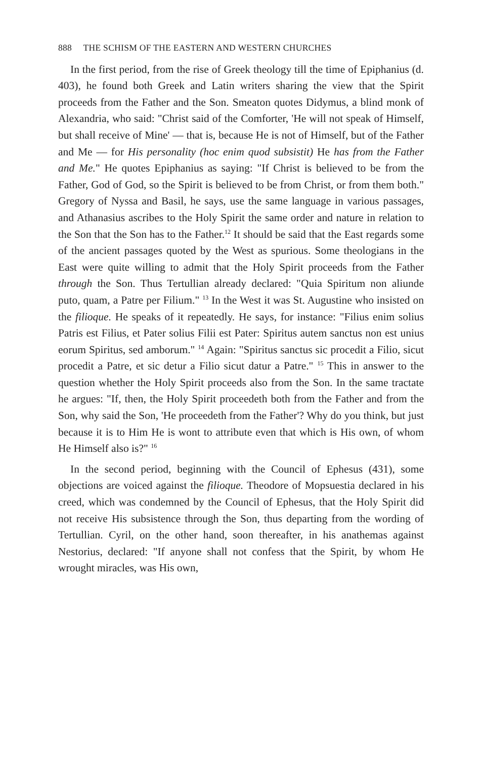888 THE SCHISM OF THE EASTERN AND WESTERN CHURCHES
In the first period, from the rise of Greek theology till the time of Epiphanius (d. 403), he found both Greek and Latin writers sharing the view that the Spirit proceeds from the Father and the Son. Smeaton quotes Didymus, a blind monk of Alexandria, who said: "Christ said of the Comforter, 'He will not speak of Himself, but shall receive of Mine' — that is, because He is not of Himself, but of the Father and Me — for His personality (hoc enim quod subsistit) He has from the Father and Me." He quotes Epiphanius as saying: "If Christ is believed to be from the Father, God of God, so the Spirit is believed to be from Christ, or from them both." Gregory of Nyssa and Basil, he says, use the same language in various passages, and Athanasius ascribes to the Holy Spirit the same order and nature in relation to the Son that the Son has to the Father.<sup>12</sup> It should be said that the East regards some of the ancient passages quoted by the West as spurious. Some theologians in the East were quite willing to admit that the Holy Spirit proceeds from the Father through the Son. Thus Tertullian already declared: "Quia Spiritum non aliunde puto, quam, a Patre per Filium." <sup>13</sup> In the West it was St. Augustine who insisted on the filioque. He speaks of it repeatedly. He says, for instance: "Filius enim solius Patris est Filius, et Pater solius Filii est Pater: Spiritus autem sanctus non est unius eorum Spiritus, sed amborum." <sup>14</sup> Again: "Spiritus sanctus sic procedit a Filio, sicut procedit a Patre, et sic detur a Filio sicut datur a Patre." <sup>15</sup> This in answer to the question whether the Holy Spirit proceeds also from the Son. In the same tractate he argues: "If, then, the Holy Spirit proceedeth both from the Father and from the Son, why said the Son, 'He proceedeth from the Father'? Why do you think, but just because it is to Him He is wont to attribute even that which is His own, of whom He Himself also is?" <sup>16</sup>
In the second period, beginning with the Council of Ephesus (431), some objections are voiced against the filioque. Theodore of Mopsuestia declared in his creed, which was condemned by the Council of Ephesus, that the Holy Spirit did not receive His subsistence through the Son, thus departing from the wording of Tertullian. Cyril, on the other hand, soon thereafter, in his anathemas against Nestorius, declared: "If anyone shall not confess that the Spirit, by whom He wrought miracles, was His own,